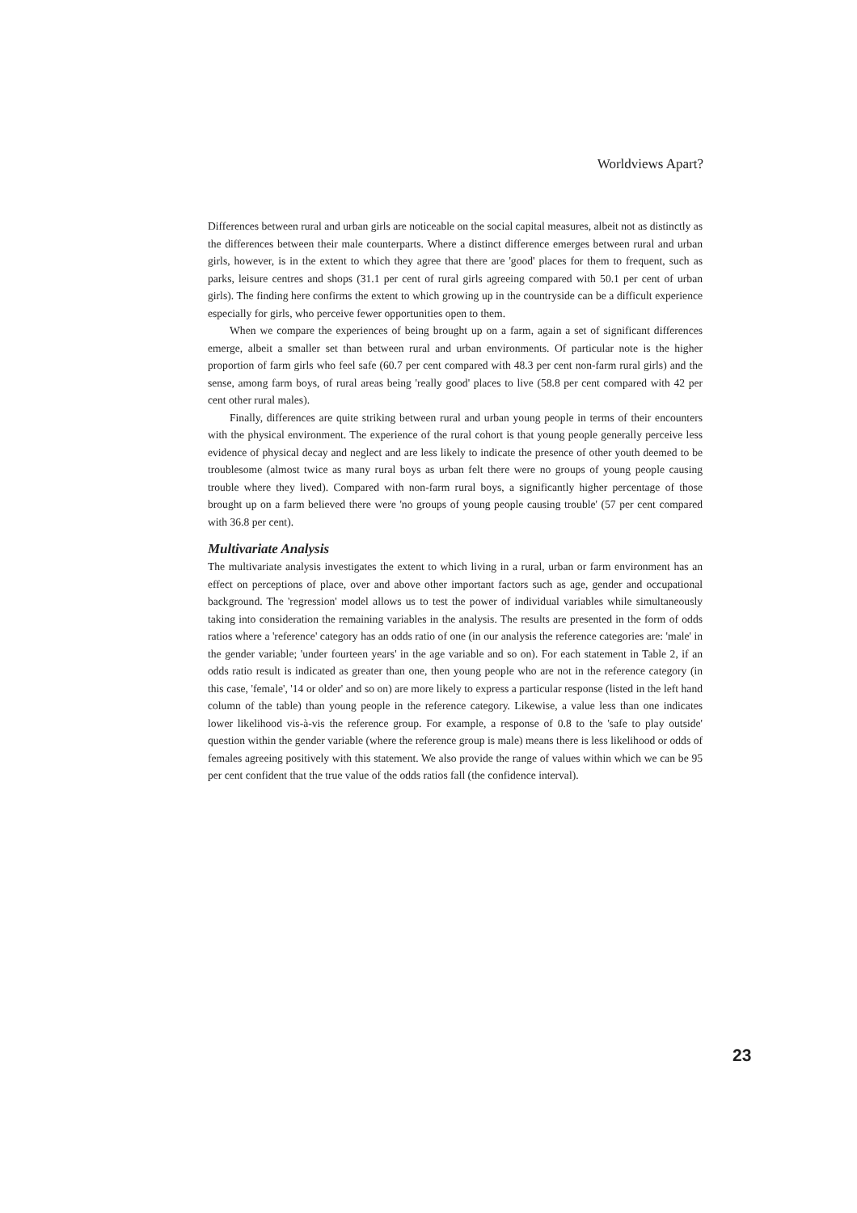Worldviews Apart?
Differences between rural and urban girls are noticeable on the social capital measures, albeit not as distinctly as the differences between their male counterparts. Where a distinct difference emerges between rural and urban girls, however, is in the extent to which they agree that there are 'good' places for them to frequent, such as parks, leisure centres and shops (31.1 per cent of rural girls agreeing compared with 50.1 per cent of urban girls). The finding here confirms the extent to which growing up in the countryside can be a difficult experience especially for girls, who perceive fewer opportunities open to them.
When we compare the experiences of being brought up on a farm, again a set of significant differences emerge, albeit a smaller set than between rural and urban environments. Of particular note is the higher proportion of farm girls who feel safe (60.7 per cent compared with 48.3 per cent non-farm rural girls) and the sense, among farm boys, of rural areas being 'really good' places to live (58.8 per cent compared with 42 per cent other rural males).
Finally, differences are quite striking between rural and urban young people in terms of their encounters with the physical environment. The experience of the rural cohort is that young people generally perceive less evidence of physical decay and neglect and are less likely to indicate the presence of other youth deemed to be troublesome (almost twice as many rural boys as urban felt there were no groups of young people causing trouble where they lived). Compared with non-farm rural boys, a significantly higher percentage of those brought up on a farm believed there were 'no groups of young people causing trouble' (57 per cent compared with 36.8 per cent).
Multivariate Analysis
The multivariate analysis investigates the extent to which living in a rural, urban or farm environment has an effect on perceptions of place, over and above other important factors such as age, gender and occupational background. The 'regression' model allows us to test the power of individual variables while simultaneously taking into consideration the remaining variables in the analysis. The results are presented in the form of odds ratios where a 'reference' category has an odds ratio of one (in our analysis the reference categories are: 'male' in the gender variable; 'under fourteen years' in the age variable and so on). For each statement in Table 2, if an odds ratio result is indicated as greater than one, then young people who are not in the reference category (in this case, 'female', '14 or older' and so on) are more likely to express a particular response (listed in the left hand column of the table) than young people in the reference category. Likewise, a value less than one indicates lower likelihood vis-à-vis the reference group. For example, a response of 0.8 to the 'safe to play outside' question within the gender variable (where the reference group is male) means there is less likelihood or odds of females agreeing positively with this statement. We also provide the range of values within which we can be 95 per cent confident that the true value of the odds ratios fall (the confidence interval).
23